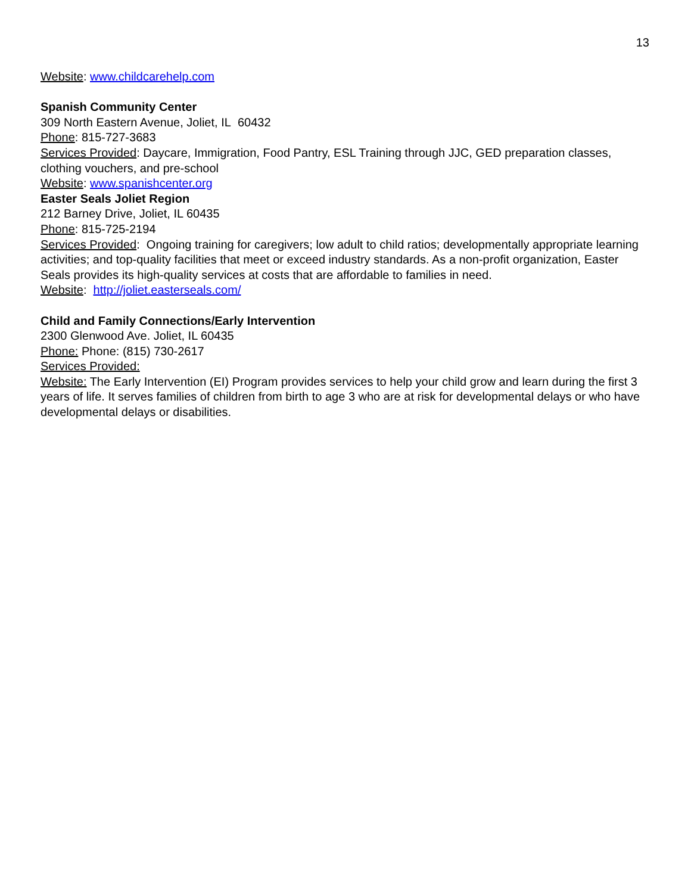13
Website: www.childcarehelp.com
Spanish Community Center
309 North Eastern Avenue, Joliet, IL 60432
Phone: 815-727-3683
Services Provided: Daycare, Immigration, Food Pantry, ESL Training through JJC, GED preparation classes, clothing vouchers, and pre-school
Website: www.spanishcenter.org
Easter Seals Joliet Region
212 Barney Drive, Joliet, IL 60435
Phone: 815-725-2194
Services Provided: Ongoing training for caregivers; low adult to child ratios; developmentally appropriate learning activities; and top-quality facilities that meet or exceed industry standards. As a non-profit organization, Easter Seals provides its high-quality services at costs that are affordable to families in need.
Website: http://joliet.easterseals.com/
Child and Family Connections/Early Intervention
2300 Glenwood Ave. Joliet, IL 60435
Phone: Phone: (815) 730-2617
Services Provided:
Website: The Early Intervention (EI) Program provides services to help your child grow and learn during the first 3 years of life. It serves families of children from birth to age 3 who are at risk for developmental delays or who have developmental delays or disabilities.